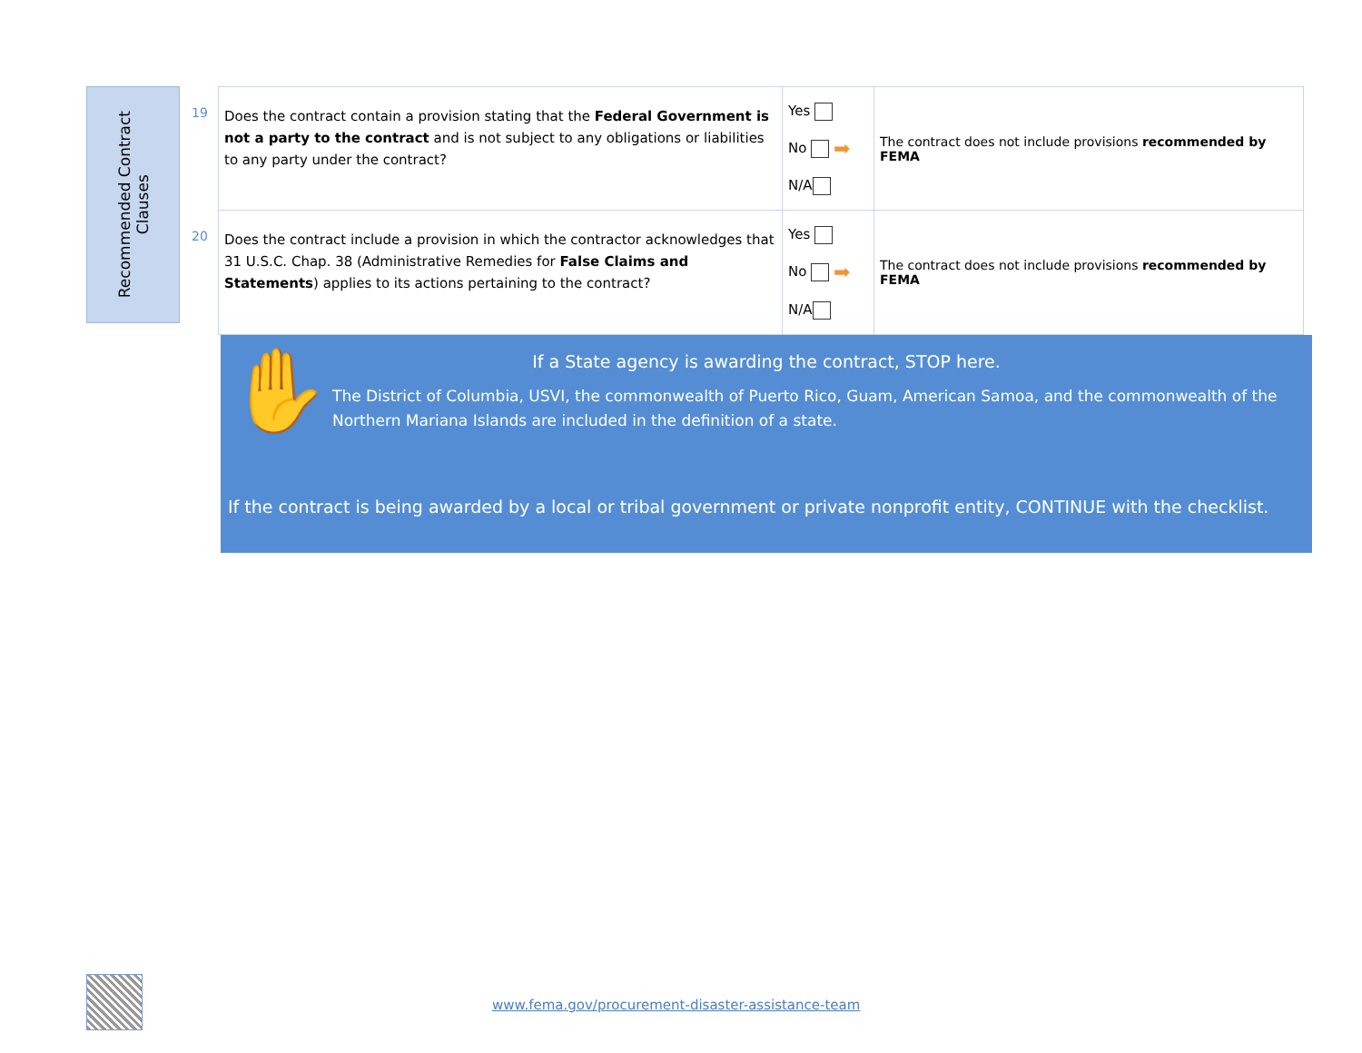Recommended Contract
Clauses
| 19 | Does the contract contain a provision stating that the Federal Government is not a party to the contract and is not subject to any obligations or liabilities to any party under the contract? | Yes No ➡ N/A | The contract does not include provisions recommended by FEMA |
| 20 | Does the contract include a provision in which the contractor acknowledges that 31 U.S.C. Chap. 38 (Administrative Remedies for False Claims and Statements ) applies to its actions pertaining to the contract? | Yes No ➡ N/A | The contract does not include provisions recommended by FEMA |
✋
If a State agency is awarding the contract, STOP here.
The District of Columbia, USVI, the commonwealth of Puerto Rico, Guam, American Samoa, and the commonwealth of the Northern Mariana Islands are included in the definition of a state.
If the contract is being awarded by a local or tribal government or private nonprofit entity, CONTINUE with the checklist.
www.fema.gov/procurement-disaster-assistance-team